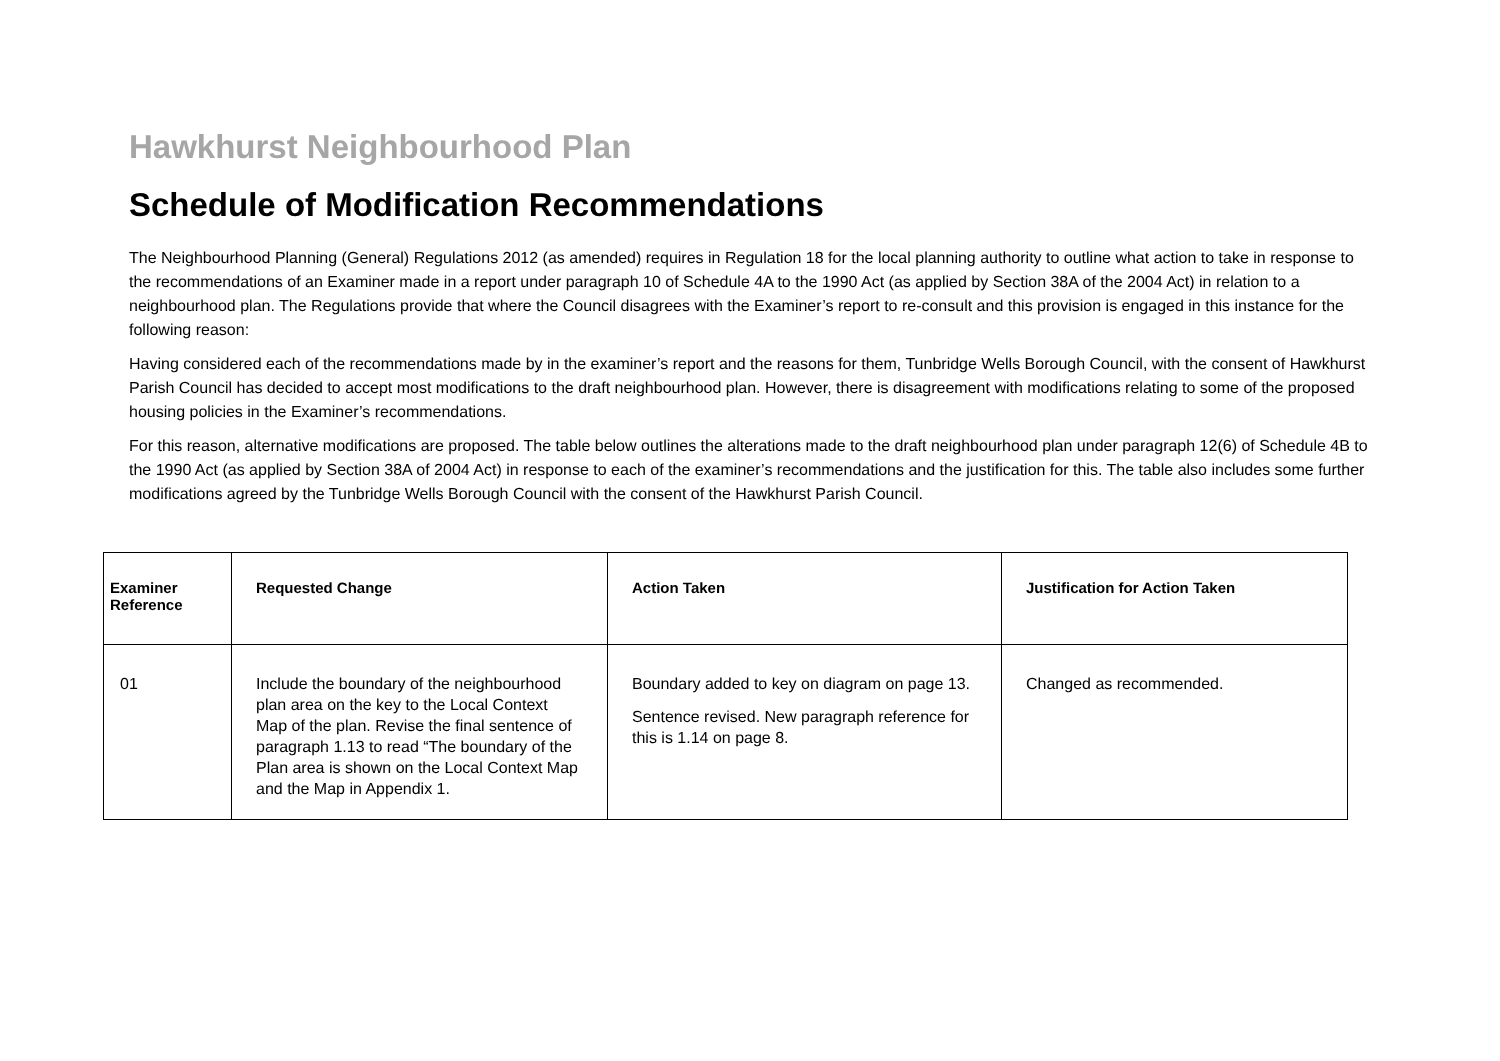Hawkhurst Neighbourhood Plan
Schedule of Modification Recommendations
The Neighbourhood Planning (General) Regulations 2012 (as amended) requires in Regulation 18 for the local planning authority to outline what action to take in response to the recommendations of an Examiner made in a report under paragraph 10 of Schedule 4A to the 1990 Act (as applied by Section 38A of the 2004 Act) in relation to a neighbourhood plan. The Regulations provide that where the Council disagrees with the Examiner’s report to re-consult and this provision is engaged in this instance for the following reason:
Having considered each of the recommendations made by in the examiner’s report and the reasons for them, Tunbridge Wells Borough Council, with the consent of Hawkhurst Parish Council has decided to accept most modifications to the draft neighbourhood plan. However, there is disagreement with modifications relating to some of the proposed housing policies in the Examiner’s recommendations.
For this reason, alternative modifications are proposed. The table below outlines the alterations made to the draft neighbourhood plan under paragraph 12(6) of Schedule 4B to the 1990 Act (as applied by Section 38A of 2004 Act) in response to each of the examiner’s recommendations and the justification for this. The table also includes some further modifications agreed by the Tunbridge Wells Borough Council with the consent of the Hawkhurst Parish Council.
| Examiner Reference | Requested Change | Action Taken | Justification for Action Taken |
| --- | --- | --- | --- |
| 01 | Include the boundary of the neighbourhood plan area on the key to the Local Context Map of the plan. Revise the final sentence of paragraph 1.13 to read “The boundary of the Plan area is shown on the Local Context Map and the Map in Appendix 1. | Boundary added to key on diagram on page 13. Sentence revised. New paragraph reference for this is 1.14 on page 8. | Changed as recommended. |